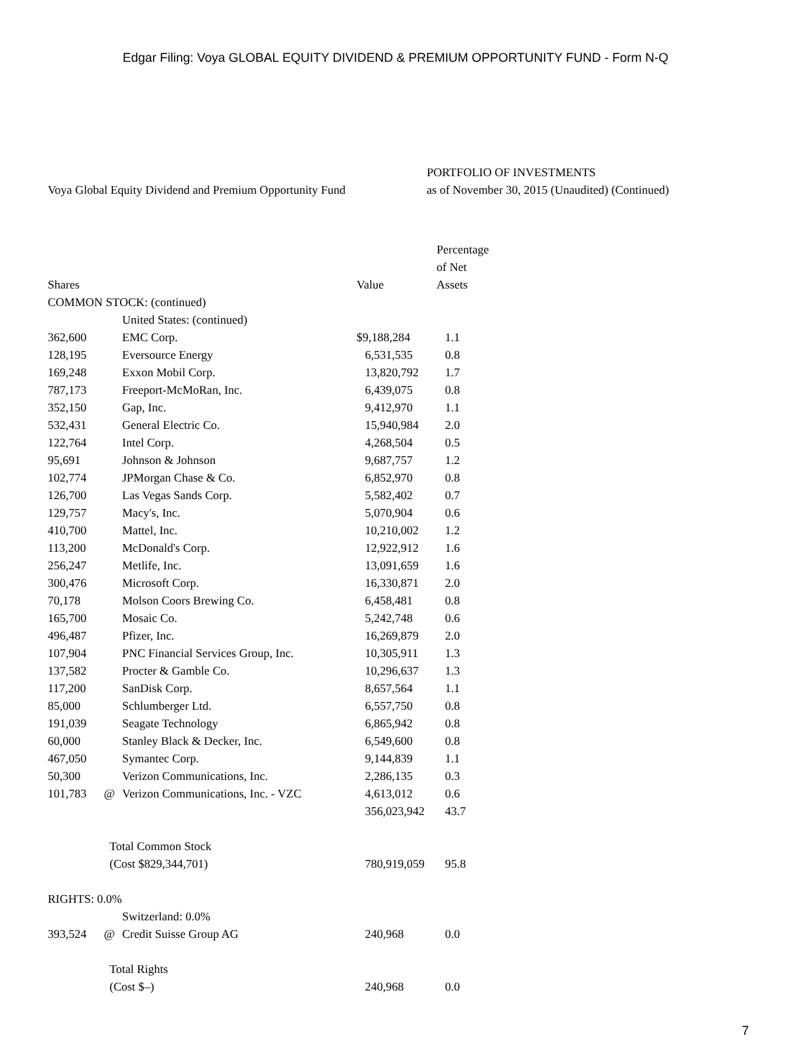Edgar Filing: Voya GLOBAL EQUITY DIVIDEND & PREMIUM OPPORTUNITY FUND - Form N-Q
Voya Global Equity Dividend and Premium Opportunity Fund
PORTFOLIO OF INVESTMENTS
as of November 30, 2015 (Unaudited) (Continued)
| Shares | | | Value | Percentage of Net Assets |
| --- | --- | --- | --- | --- |
| COMMON STOCK: (continued) | | | | |
| | | United States: (continued) | | |
| 362,600 | | EMC Corp. | $9,188,284 | 1.1 |
| 128,195 | | Eversource Energy | 6,531,535 | 0.8 |
| 169,248 | | Exxon Mobil Corp. | 13,820,792 | 1.7 |
| 787,173 | | Freeport-McMoRan, Inc. | 6,439,075 | 0.8 |
| 352,150 | | Gap, Inc. | 9,412,970 | 1.1 |
| 532,431 | | General Electric Co. | 15,940,984 | 2.0 |
| 122,764 | | Intel Corp. | 4,268,504 | 0.5 |
| 95,691 | | Johnson & Johnson | 9,687,757 | 1.2 |
| 102,774 | | JPMorgan Chase & Co. | 6,852,970 | 0.8 |
| 126,700 | | Las Vegas Sands Corp. | 5,582,402 | 0.7 |
| 129,757 | | Macy's, Inc. | 5,070,904 | 0.6 |
| 410,700 | | Mattel, Inc. | 10,210,002 | 1.2 |
| 113,200 | | McDonald's Corp. | 12,922,912 | 1.6 |
| 256,247 | | Metlife, Inc. | 13,091,659 | 1.6 |
| 300,476 | | Microsoft Corp. | 16,330,871 | 2.0 |
| 70,178 | | Molson Coors Brewing Co. | 6,458,481 | 0.8 |
| 165,700 | | Mosaic Co. | 5,242,748 | 0.6 |
| 496,487 | | Pfizer, Inc. | 16,269,879 | 2.0 |
| 107,904 | | PNC Financial Services Group, Inc. | 10,305,911 | 1.3 |
| 137,582 | | Procter & Gamble Co. | 10,296,637 | 1.3 |
| 117,200 | | SanDisk Corp. | 8,657,564 | 1.1 |
| 85,000 | | Schlumberger Ltd. | 6,557,750 | 0.8 |
| 191,039 | | Seagate Technology | 6,865,942 | 0.8 |
| 60,000 | | Stanley Black & Decker, Inc. | 6,549,600 | 0.8 |
| 467,050 | | Symantec Corp. | 9,144,839 | 1.1 |
| 50,300 | | Verizon Communications, Inc. | 2,286,135 | 0.3 |
| 101,783 | @ | Verizon Communications, Inc. - VZC | 4,613,012 | 0.6 |
| | | | 356,023,942 | 43.7 |
| | Total Common Stock (Cost $829,344,701) | | 780,919,059 | 95.8 |
| RIGHTS: 0.0% | | | | |
| | | Switzerland: 0.0% | | |
| 393,524 | @ | Credit Suisse Group AG | 240,968 | 0.0 |
| | Total Rights (Cost $–) | | 240,968 | 0.0 |
7